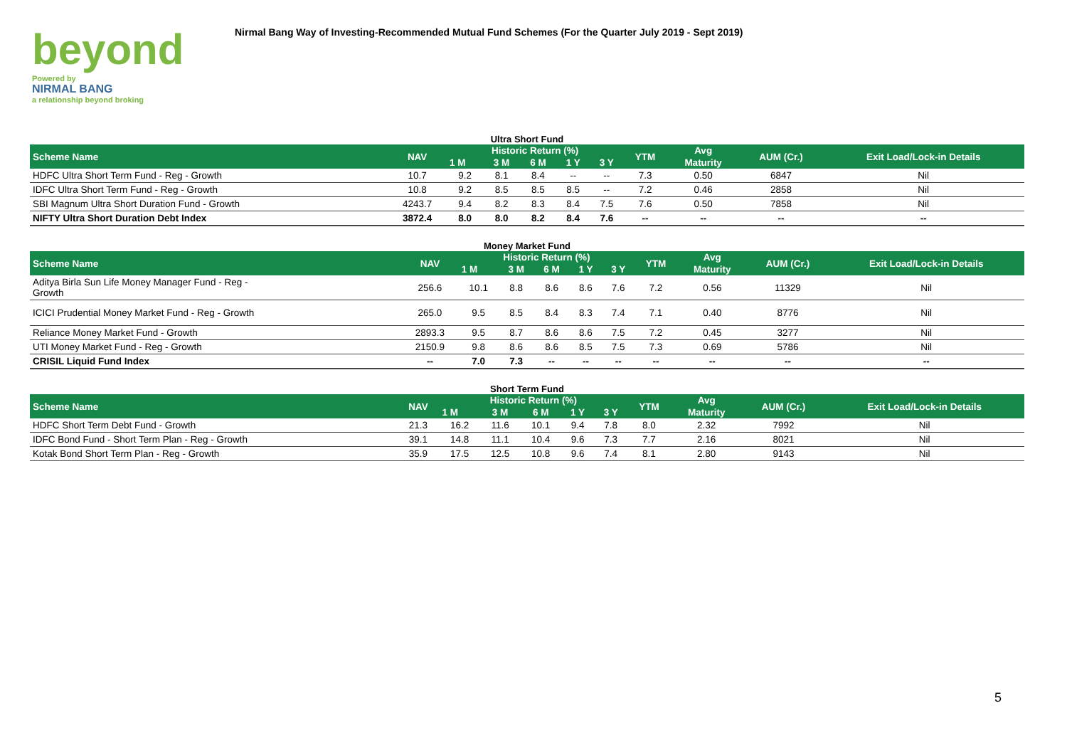beyond
Powered by
NIRMAL BANG
a relationship beyond broking
Nirmal Bang Way of Investing-Recommended Mutual Fund Schemes (For the Quarter July 2019 - Sept 2019)
Ultra Short Fund
| Scheme Name | NAV | Historic Return (%) | | | | | YTM | Avg | AUM (Cr.) | Exit Load/Lock-in Details |
| --- | --- | --- | --- | --- | --- | --- | --- | --- | --- | --- |
| | | 1 M | 3 M | 6 M | 1 Y | 3 Y | | Maturity | | |
| HDFC Ultra Short Term Fund - Reg - Growth | 10.7 | 9.2 | 8.1 | 8.4 | -- | -- | 7.3 | 0.50 | 6847 | Nil |
| IDFC Ultra Short Term Fund - Reg - Growth | 10.8 | 9.2 | 8.5 | 8.5 | 8.5 | -- | 7.2 | 0.46 | 2858 | Nil |
| SBI Magnum Ultra Short Duration Fund - Growth | 4243.7 | 9.4 | 8.2 | 8.3 | 8.4 | 7.5 | 7.6 | 0.50 | 7858 | Nil |
| NIFTY Ultra Short Duration Debt Index | 3872.4 | 8.0 | 8.0 | 8.2 | 8.4 | 7.6 | -- | -- | -- | -- |
Money Market Fund
| Scheme Name | NAV | Historic Return (%) | | | | | YTM | Avg | AUM (Cr.) | Exit Load/Lock-in Details |
| --- | --- | --- | --- | --- | --- | --- | --- | --- | --- | --- |
| | | 1 M | 3 M | 6 M | 1 Y | 3 Y | | Maturity | | |
| Aditya Birla Sun Life Money Manager Fund - Reg - Growth | 256.6 | 10.1 | 8.8 | 8.6 | 8.6 | 7.6 | 7.2 | 0.56 | 11329 | Nil |
| ICICI Prudential Money Market Fund - Reg - Growth | 265.0 | 9.5 | 8.5 | 8.4 | 8.3 | 7.4 | 7.1 | 0.40 | 8776 | Nil |
| Reliance Money Market Fund - Growth | 2893.3 | 9.5 | 8.7 | 8.6 | 8.6 | 7.5 | 7.2 | 0.45 | 3277 | Nil |
| UTI Money Market Fund - Reg - Growth | 2150.9 | 9.8 | 8.6 | 8.6 | 8.5 | 7.5 | 7.3 | 0.69 | 5786 | Nil |
| CRISIL Liquid Fund Index | -- | 7.0 | 7.3 | -- | -- | -- | -- | -- | -- | -- |
Short Term Fund
| Scheme Name | NAV | Historic Return (%) | | | | | YTM | Avg | AUM (Cr.) | Exit Load/Lock-in Details |
| --- | --- | --- | --- | --- | --- | --- | --- | --- | --- | --- |
| | | 1 M | 3 M | 6 M | 1 Y | 3 Y | | Maturity | | |
| HDFC Short Term Debt Fund - Growth | 21.3 | 16.2 | 11.6 | 10.1 | 9.4 | 7.8 | 8.0 | 2.32 | 7992 | Nil |
| IDFC Bond Fund - Short Term Plan - Reg - Growth | 39.1 | 14.8 | 11.1 | 10.4 | 9.6 | 7.3 | 7.7 | 2.16 | 8021 | Nil |
| Kotak Bond Short Term Plan - Reg - Growth | 35.9 | 17.5 | 12.5 | 10.8 | 9.6 | 7.4 | 8.1 | 2.80 | 9143 | Nil |
5